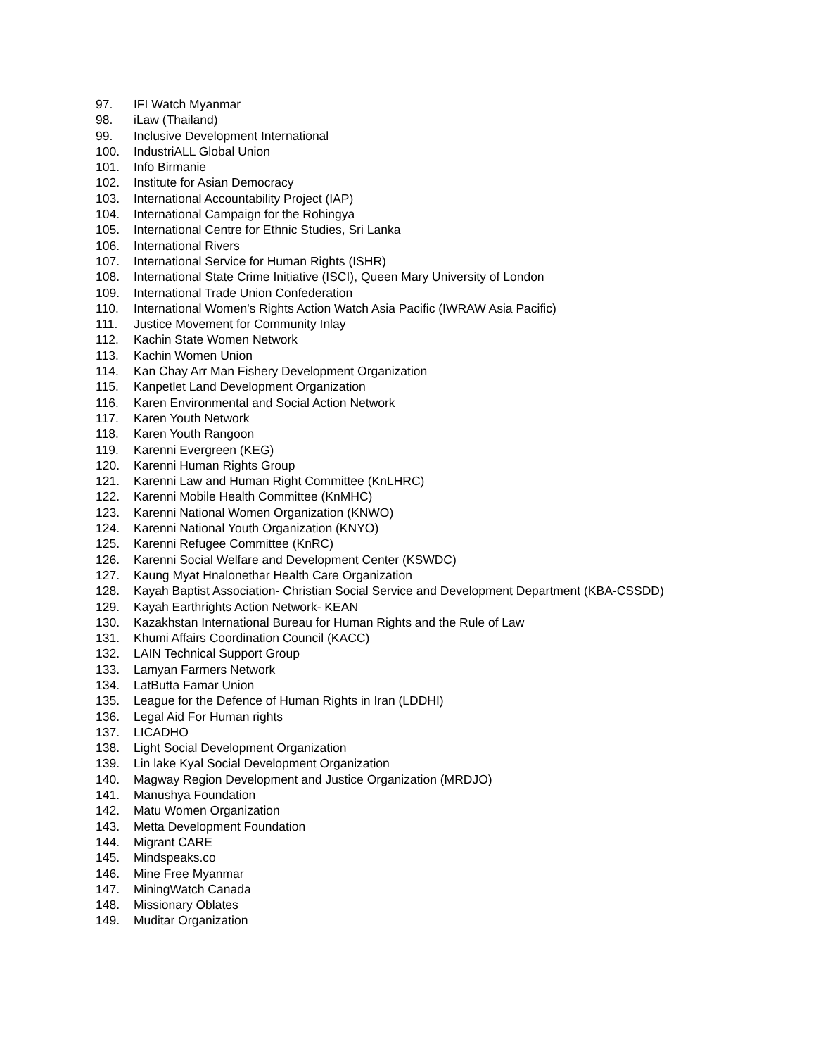97. IFI Watch Myanmar
98. iLaw (Thailand)
99. Inclusive Development International
100. IndustriALL Global Union
101. Info Birmanie
102. Institute for Asian Democracy
103. International Accountability Project (IAP)
104. International Campaign for the Rohingya
105. International Centre for Ethnic Studies, Sri Lanka
106. International Rivers
107. International Service for Human Rights (ISHR)
108. International State Crime Initiative (ISCI), Queen Mary University of London
109. International Trade Union Confederation
110. International Women's Rights Action Watch Asia Pacific (IWRAW Asia Pacific)
111. Justice Movement for Community Inlay
112. Kachin State Women Network
113. Kachin Women Union
114. Kan Chay Arr Man Fishery Development Organization
115. Kanpetlet Land Development Organization
116. Karen Environmental and Social Action Network
117. Karen Youth Network
118. Karen Youth Rangoon
119. Karenni Evergreen (KEG)
120. Karenni Human Rights Group
121. Karenni Law and Human Right Committee (KnLHRC)
122. Karenni Mobile Health Committee (KnMHC)
123. Karenni National Women Organization (KNWO)
124. Karenni National Youth Organization (KNYO)
125. Karenni Refugee Committee (KnRC)
126. Karenni Social Welfare and Development Center (KSWDC)
127. Kaung Myat Hnalonethar Health Care Organization
128. Kayah Baptist Association- Christian Social Service and Development Department (KBA-CSSDD)
129. Kayah Earthrights Action Network- KEAN
130. Kazakhstan International Bureau for Human Rights and the Rule of Law
131. Khumi Affairs Coordination Council (KACC)
132. LAIN Technical Support Group
133. Lamyan Farmers Network
134. LatButta Famar Union
135. League for the Defence of Human Rights in Iran (LDDHI)
136. Legal Aid For Human rights
137. LICADHO
138. Light Social Development Organization
139. Lin lake Kyal Social Development Organization
140. Magway Region Development and Justice Organization (MRDJO)
141. Manushya Foundation
142. Matu Women Organization
143. Metta Development Foundation
144. Migrant CARE
145. Mindspeaks.co
146. Mine Free Myanmar
147. MiningWatch Canada
148. Missionary Oblates
149. Muditar Organization